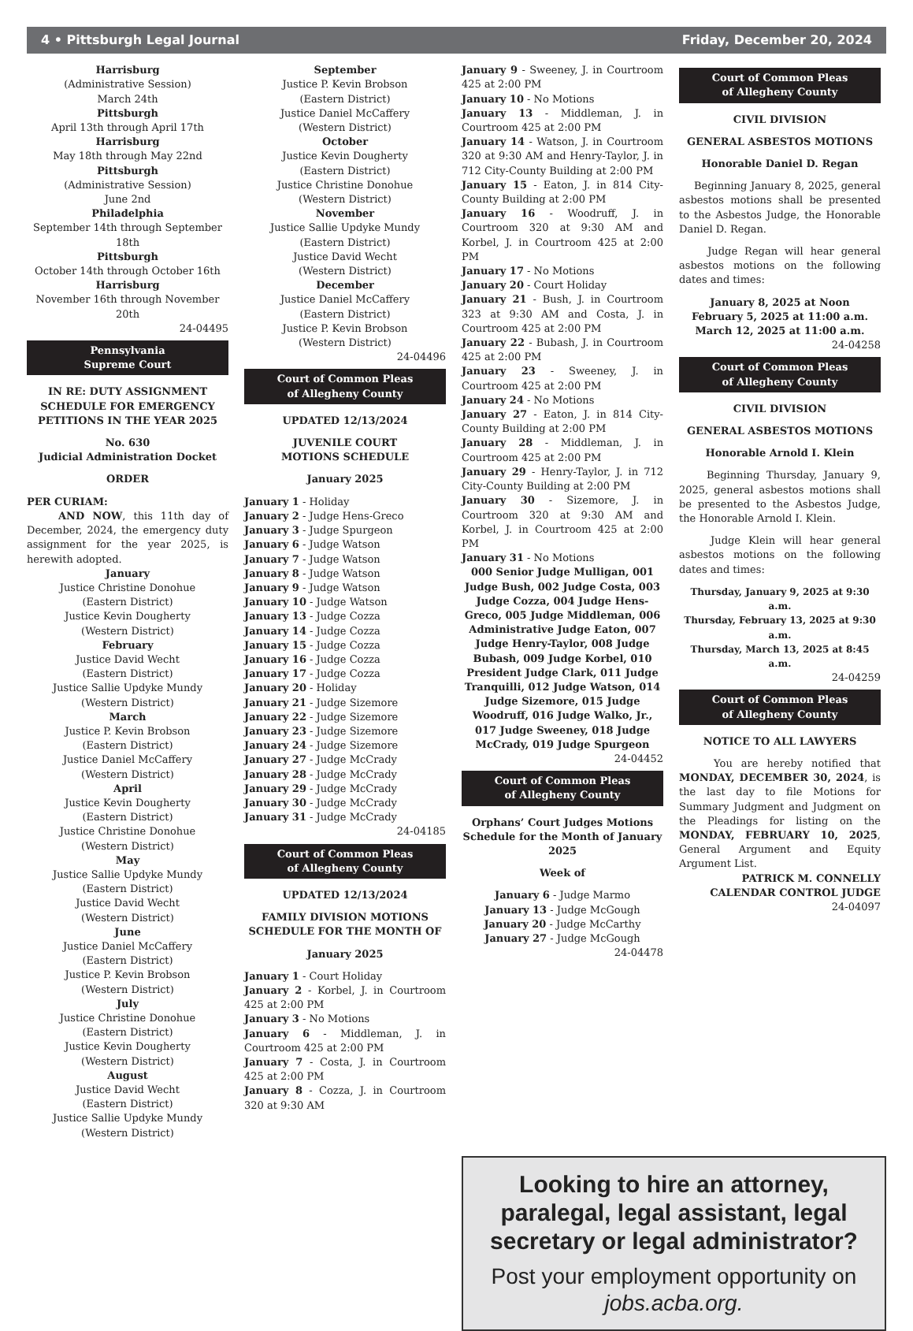4 • Pittsburgh Legal Journal Friday, December 20, 2024
Harrisburg
(Administrative Session)
March 24th
Pittsburgh
April 13th through April 17th
Harrisburg
May 18th through May 22nd
Pittsburgh
(Administrative Session)
June 2nd
Philadelphia
September 14th through September 18th
Pittsburgh
October 14th through October 16th
Harrisburg
November 16th through November 20th
24-04495
Pennsylvania
Supreme Court
IN RE: DUTY ASSIGNMENT SCHEDULE FOR EMERGENCY PETITIONS IN THE YEAR 2025
No. 630
Judicial Administration Docket
ORDER
PER CURIAM:
AND NOW, this 11th day of December, 2024, the emergency duty assignment for the year 2025, is herewith adopted.
January
Justice Christine Donohue
(Eastern District)
Justice Kevin Dougherty
(Western District)
February
Justice David Wecht
(Eastern District)
Justice Sallie Updyke Mundy
(Western District)
March
Justice P. Kevin Brobson
(Eastern District)
Justice Daniel McCaffery
(Western District)
April
Justice Kevin Dougherty
(Eastern District)
Justice Christine Donohue
(Western District)
May
Justice Sallie Updyke Mundy
(Eastern District)
Justice David Wecht
(Western District)
June
Justice Daniel McCaffery
(Eastern District)
Justice P. Kevin Brobson
(Western District)
July
Justice Christine Donohue
(Eastern District)
Justice Kevin Dougherty
(Western District)
August
Justice David Wecht
(Eastern District)
Justice Sallie Updyke Mundy
(Western District)
September
Justice P. Kevin Brobson
(Eastern District)
Justice Daniel McCaffery
(Western District)
October
Justice Kevin Dougherty
(Eastern District)
Justice Christine Donohue
(Western District)
November
Justice Sallie Updyke Mundy
(Eastern District)
Justice David Wecht
(Western District)
December
Justice Daniel McCaffery
(Eastern District)
Justice P. Kevin Brobson
(Western District)
24-04496
Court of Common Pleas
of Allegheny County
UPDATED 12/13/2024
JUVENILE COURT
MOTIONS SCHEDULE
January 2025
January 1 - Holiday
January 2 - Judge Hens-Greco
January 3 - Judge Spurgeon
January 6 - Judge Watson
January 7 - Judge Watson
January 8 - Judge Watson
January 9 - Judge Watson
January 10 - Judge Watson
January 13 - Judge Cozza
January 14 - Judge Cozza
January 15 - Judge Cozza
January 16 - Judge Cozza
January 17 - Judge Cozza
January 20 - Holiday
January 21 - Judge Sizemore
January 22 - Judge Sizemore
January 23 - Judge Sizemore
January 24 - Judge Sizemore
January 27 - Judge McCrady
January 28 - Judge McCrady
January 29 - Judge McCrady
January 30 - Judge McCrady
January 31 - Judge McCrady
24-04185
Court of Common Pleas
of Allegheny County
UPDATED 12/13/2024
FAMILY DIVISION MOTIONS SCHEDULE FOR THE MONTH OF
January 2025
January 1 - Court Holiday
January 2 - Korbel, J. in Courtroom 425 at 2:00 PM
January 3 - No Motions
January 6 - Middleman, J. in Courtroom 425 at 2:00 PM
January 7 - Costa, J. in Courtroom 425 at 2:00 PM
January 8 - Cozza, J. in Courtroom 320 at 9:30 AM
January 9 - Sweeney, J. in Courtroom 425 at 2:00 PM
January 10 - No Motions
January 13 - Middleman, J. in Courtroom 425 at 2:00 PM
January 14 - Watson, J. in Courtroom 320 at 9:30 AM and Henry-Taylor, J. in 712 City-County Building at 2:00 PM
January 15 - Eaton, J. in 814 City-County Building at 2:00 PM
January 16 - Woodruff, J. in Courtroom 320 at 9:30 AM and Korbel, J. in Courtroom 425 at 2:00 PM
January 17 - No Motions
January 20 - Court Holiday
January 21 - Bush, J. in Courtroom 323 at 9:30 AM and Costa, J. in Courtroom 425 at 2:00 PM
January 22 - Bubash, J. in Courtroom 425 at 2:00 PM
January 23 - Sweeney, J. in Courtroom 425 at 2:00 PM
January 24 - No Motions
January 27 - Eaton, J. in 814 City-County Building at 2:00 PM
January 28 - Middleman, J. in Courtroom 425 at 2:00 PM
January 29 - Henry-Taylor, J. in 712 City-County Building at 2:00 PM
January 30 - Sizemore, J. in Courtroom 320 at 9:30 AM and Korbel, J. in Courtroom 425 at 2:00 PM
January 31 - No Motions
000 Senior Judge Mulligan, 001 Judge Bush, 002 Judge Costa, 003 Judge Cozza, 004 Judge Hens-Greco, 005 Judge Middleman, 006 Administrative Judge Eaton, 007 Judge Henry-Taylor, 008 Judge Bubash, 009 Judge Korbel, 010 President Judge Clark, 011 Judge Tranquilli, 012 Judge Watson, 014 Judge Sizemore, 015 Judge Woodruff, 016 Judge Walko, Jr., 017 Judge Sweeney, 018 Judge McCrady, 019 Judge Spurgeon
24-04452
Court of Common Pleas
of Allegheny County
Orphans’ Court Judges Motions Schedule for the Month of January 2025
Week of
January 6 - Judge Marmo
January 13 - Judge McGough
January 20 - Judge McCarthy
January 27 - Judge McGough
24-04478
Court of Common Pleas
of Allegheny County
CIVIL DIVISION
GENERAL ASBESTOS MOTIONS
Honorable Daniel D. Regan
Beginning January 8, 2025, general asbestos motions shall be presented to the Asbestos Judge, the Honorable Daniel D. Regan.
Judge Regan will hear general asbestos motions on the following dates and times:
January 8, 2025 at Noon
February 5, 2025 at 11:00 a.m.
March 12, 2025 at 11:00 a.m.
24-04258
Court of Common Pleas
of Allegheny County
CIVIL DIVISION
GENERAL ASBESTOS MOTIONS
Honorable Arnold I. Klein
Beginning Thursday, January 9, 2025, general asbestos motions shall be presented to the Asbestos Judge, the Honorable Arnold I. Klein.
Judge Klein will hear general asbestos motions on the following dates and times:
Thursday, January 9, 2025 at 9:30 a.m.
Thursday, February 13, 2025 at 9:30 a.m.
Thursday, March 13, 2025 at 8:45 a.m.
24-04259
Court of Common Pleas
of Allegheny County
NOTICE TO ALL LAWYERS
You are hereby notified that MONDAY, DECEMBER 30, 2024, is the last day to file Motions for Summary Judgment and Judgment on the Pleadings for listing on the MONDAY, FEBRUARY 10, 2025, General Argument and Equity Argument List.
PATRICK M. CONNELLY
CALENDAR CONTROL JUDGE
24-04097
Looking to hire an attorney, paralegal, legal assistant, legal secretary or legal administrator?
Post your employment opportunity on jobs.acba.org.